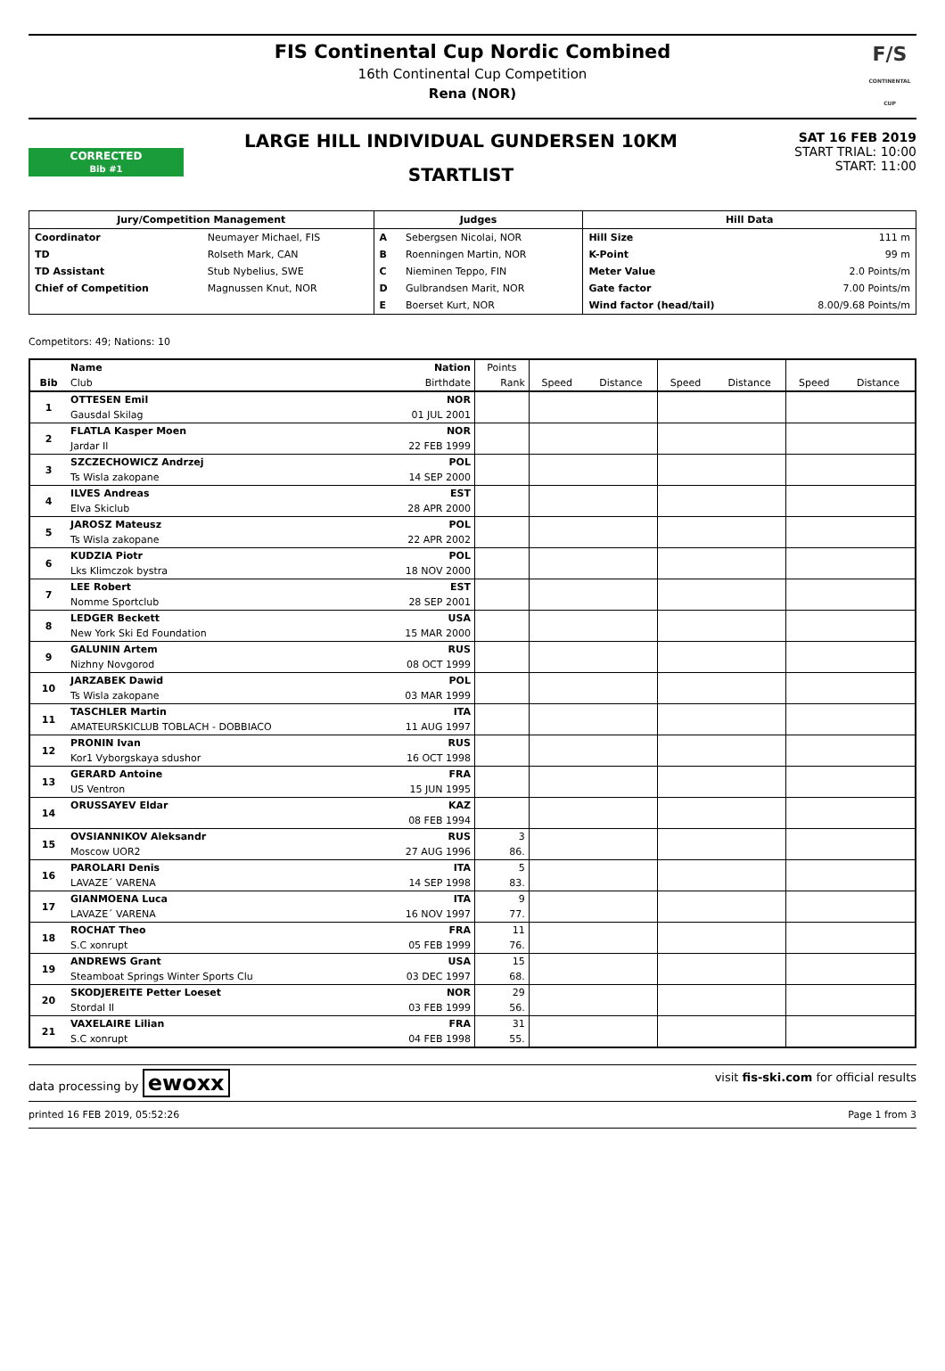FIS Continental Cup Nordic Combined
16th Continental Cup Competition
Rena (NOR)
F/S
CONTINENTAL CUP
CORRECTED
Bib #1
LARGE HILL INDIVIDUAL GUNDERSEN 10KM
STARTLIST
SAT 16 FEB 2019
START TRIAL: 10:00
START: 11:00
| Jury/Competition Management | | Judges | | Hill Data | |
| --- | --- | --- | --- | --- | --- |
| Coordinator | Neumayer Michael, FIS | A | Sebergsen Nicolai, NOR | Hill Size | 111 m |
| TD | Rolseth Mark, CAN | B | Roenningen Martin, NOR | K-Point | 99 m |
| TD Assistant | Stub Nybelius, SWE | C | Nieminen Teppo, FIN | Meter Value | 2.0 Points/m |
| Chief of Competition | Magnussen Knut, NOR | D | Gulbrandsen Marit, NOR | Gate factor | 7.00 Points/m |
| | | E | Boerset Kurt, NOR | Wind factor (head/tail) | 8.00/9.68 Points/m |
Competitors: 49; Nations: 10
| Bib | Name | Nation | Points | | | | | | |
| --- | --- | --- | --- | --- | --- | --- | --- | --- | --- |
| | Club | Birthdate | Rank | Speed | Distance | Speed | Distance | Speed | Distance |
| 1 | OTTESEN Emil | NOR | | | | | | | |
| | Gausdal Skilag | 01 JUL 2001 | | | | | | | |
| 2 | FLATLA Kasper Moen | NOR | | | | | | | |
| | Jardar Il | 22 FEB 1999 | | | | | | | |
| 3 | SZCZECHOWICZ Andrzej | POL | | | | | | | |
| | Ts Wisla zakopane | 14 SEP 2000 | | | | | | | |
| 4 | ILVES Andreas | EST | | | | | | | |
| | Elva Skiclub | 28 APR 2000 | | | | | | | |
| 5 | JAROSZ Mateusz | POL | | | | | | | |
| | Ts Wisla zakopane | 22 APR 2002 | | | | | | | |
| 6 | KUDZIA Piotr | POL | | | | | | | |
| | Lks Klimczok bystra | 18 NOV 2000 | | | | | | | |
| 7 | LEE Robert | EST | | | | | | | |
| | Nomme Sportclub | 28 SEP 2001 | | | | | | | |
| 8 | LEDGER Beckett | USA | | | | | | | |
| | New York Ski Ed Foundation | 15 MAR 2000 | | | | | | | |
| 9 | GALUNIN Artem | RUS | | | | | | | |
| | Nizhny Novgorod | 08 OCT 1999 | | | | | | | |
| 10 | JARZABEK Dawid | POL | | | | | | | |
| | Ts Wisla zakopane | 03 MAR 1999 | | | | | | | |
| 11 | TASCHLER Martin | ITA | | | | | | | |
| | AMATEURSKICLUB TOBLACH - DOBBIACO | 11 AUG 1997 | | | | | | | |
| 12 | PRONIN Ivan | RUS | | | | | | | |
| | Kor1 Vyborgskaya sdushor | 16 OCT 1998 | | | | | | | |
| 13 | GERARD Antoine | FRA | | | | | | | |
| | US Ventron | 15 JUN 1995 | | | | | | | |
| 14 | ORUSSAYEV Eldar | KAZ | | | | | | | |
| | | 08 FEB 1994 | | | | | | | |
| 15 | OVSIANNIKOV Aleksandr | RUS | 3 | | | | | | |
| | Moscow UOR2 | 27 AUG 1996 | 86. | | | | | | |
| 16 | PAROLARI Denis | ITA | 5 | | | | | | |
| | LAVAZE´ VARENA | 14 SEP 1998 | 83. | | | | | | |
| 17 | GIANMOENA Luca | ITA | 9 | | | | | | |
| | LAVAZE´ VARENA | 16 NOV 1997 | 77. | | | | | | |
| 18 | ROCHAT Theo | FRA | 11 | | | | | | |
| | S.C xonrupt | 05 FEB 1999 | 76. | | | | | | |
| 19 | ANDREWS Grant | USA | 15 | | | | | | |
| | Steamboat Springs Winter Sports Clu | 03 DEC 1997 | 68. | | | | | | |
| 20 | SKODJEREITE Petter Loeset | NOR | 29 | | | | | | |
| | Stordal Il | 03 FEB 1999 | 56. | | | | | | |
| 21 | VAXELAIRE Lilian | FRA | 31 | | | | | | |
| | S.C xonrupt | 04 FEB 1998 | 55. | | | | | | |
data processing by ewoxx visit fis-ski.com for official results
printed 16 FEB 2019, 05:52:26 Page 1 from 3